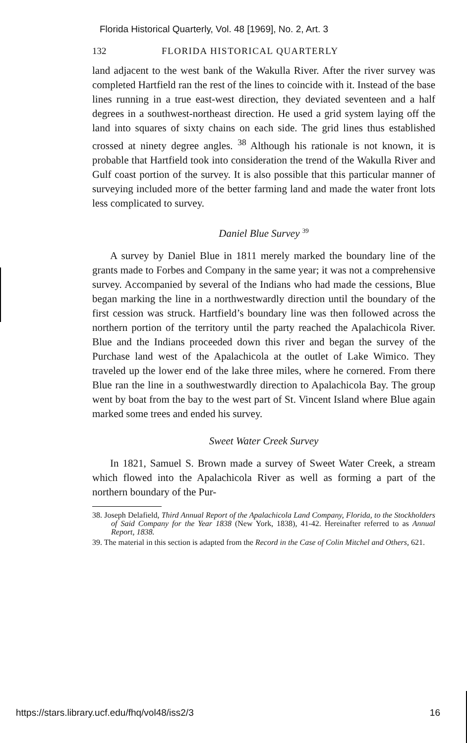Florida Historical Quarterly, Vol. 48 [1969], No. 2, Art. 3
132 FLORIDA HISTORICAL QUARTERLY
land adjacent to the west bank of the Wakulla River. After the river survey was completed Hartfield ran the rest of the lines to coincide with it. Instead of the base lines running in a true east-west direction, they deviated seventeen and a half degrees in a southwest-northeast direction. He used a grid system laying off the land into squares of sixty chains on each side. The grid lines thus established crossed at ninety degree angles. <sup>38</sup> Although his rationale is not known, it is probable that Hartfield took into consideration the trend of the Wakulla River and Gulf coast portion of the survey. It is also possible that this particular manner of surveying included more of the better farming land and made the water front lots less complicated to survey.
Daniel Blue Survey <sup>39</sup>
A survey by Daniel Blue in 1811 merely marked the boundary line of the grants made to Forbes and Company in the same year; it was not a comprehensive survey. Accompanied by several of the Indians who had made the cessions, Blue began marking the line in a northwestwardly direction until the boundary of the first cession was struck. Hartfield’s boundary line was then followed across the northern portion of the territory until the party reached the Apalachicola River. Blue and the Indians proceeded down this river and began the survey of the Purchase land west of the Apalachicola at the outlet of Lake Wimico. They traveled up the lower end of the lake three miles, where he cornered. From there Blue ran the line in a southwestwardly direction to Apalachicola Bay. The group went by boat from the bay to the west part of St. Vincent Island where Blue again marked some trees and ended his survey.
Sweet Water Creek Survey
In 1821, Samuel S. Brown made a survey of Sweet Water Creek, a stream which flowed into the Apalachicola River as well as forming a part of the northern boundary of the Pur-
38. Joseph Delafield, Third Annual Report of the Apalachicola Land Company, Florida, to the Stockholders of Said Company for the Year 1838 (New York, 1838), 41-42. Hereinafter referred to as Annual Report, 1838.
39. The material in this section is adapted from the Record in the Case of Colin Mitchel and Others, 621.
https://stars.library.ucf.edu/fhq/vol48/iss2/3 16